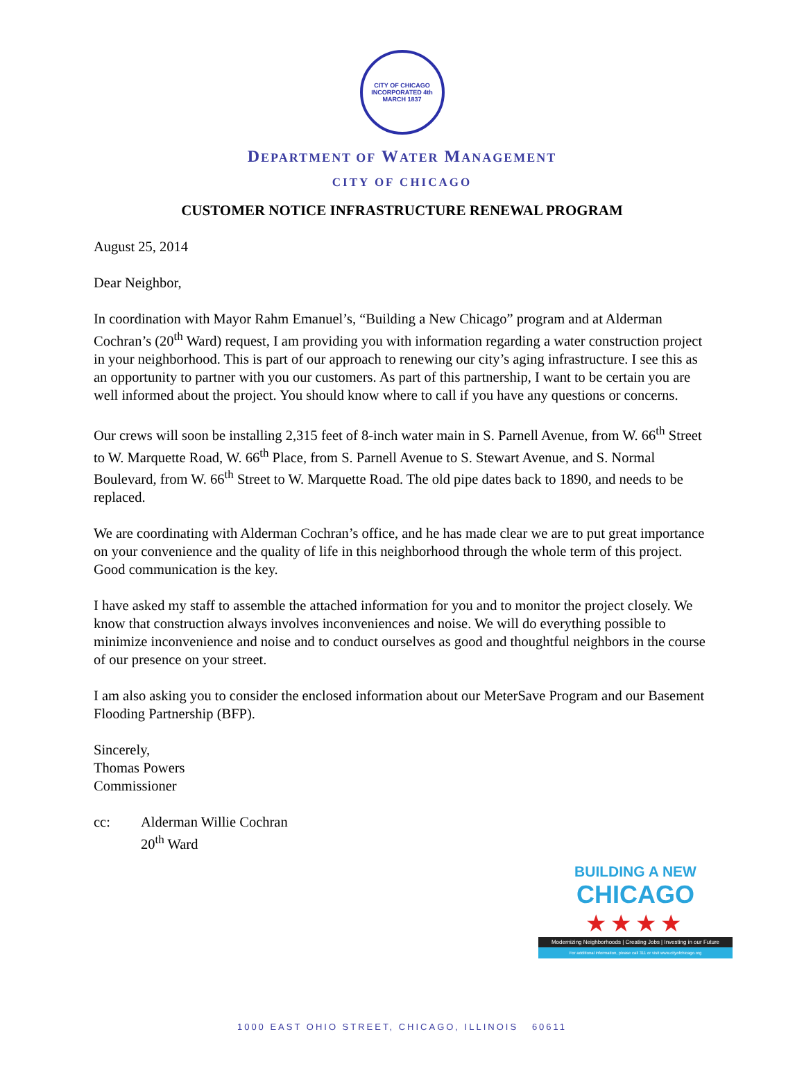CITY OF CHICAGO
INCORPORATED 4th MARCH 1837
DEPARTMENT OF WATER MANAGEMENT
CITY OF CHICAGO
CUSTOMER NOTICE INFRASTRUCTURE RENEWAL PROGRAM
August 25, 2014
Dear Neighbor,
In coordination with Mayor Rahm Emanuel’s, “Building a New Chicago” program and at Alderman Cochran’s (20<sup>th</sup> Ward) request, I am providing you with information regarding a water construction project in your neighborhood. This is part of our approach to renewing our city’s aging infrastructure. I see this as an opportunity to partner with you our customers. As part of this partnership, I want to be certain you are well informed about the project. You should know where to call if you have any questions or concerns.
Our crews will soon be installing 2,315 feet of 8-inch water main in S. Parnell Avenue, from W. 66<sup>th</sup> Street to W. Marquette Road, W. 66<sup>th</sup> Place, from S. Parnell Avenue to S. Stewart Avenue, and S. Normal Boulevard, from W. 66<sup>th</sup> Street to W. Marquette Road. The old pipe dates back to 1890, and needs to be replaced.
We are coordinating with Alderman Cochran’s office, and he has made clear we are to put great importance on your convenience and the quality of life in this neighborhood through the whole term of this project. Good communication is the key.
I have asked my staff to assemble the attached information for you and to monitor the project closely. We know that construction always involves inconveniences and noise. We will do everything possible to minimize inconvenience and noise and to conduct ourselves as good and thoughtful neighbors in the course of our presence on your street.
I am also asking you to consider the enclosed information about our MeterSave Program and our Basement Flooding Partnership (BFP).
Sincerely,
Thomas Powers
Commissioner
cc: Alderman Willie Cochran
20<sup>th</sup> Ward
BUILDING A NEW
CHICAGO
★★★★
Modernizing Neighborhoods | Creating Jobs | Investing in our Future
For additional information, please call 311 or visit www.cityofchicago.org
1000 EAST OHIO STREET, CHICAGO, ILLINOIS 60611